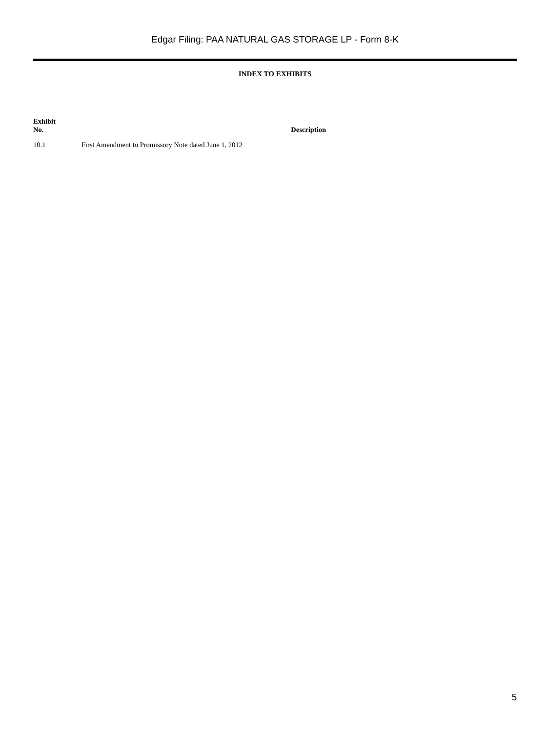Edgar Filing: PAA NATURAL GAS STORAGE LP - Form 8-K
INDEX TO EXHIBITS
| Exhibit No. | Description |
| --- | --- |
| 10.1 | First Amendment to Promissory Note dated June 1, 2012 |
5